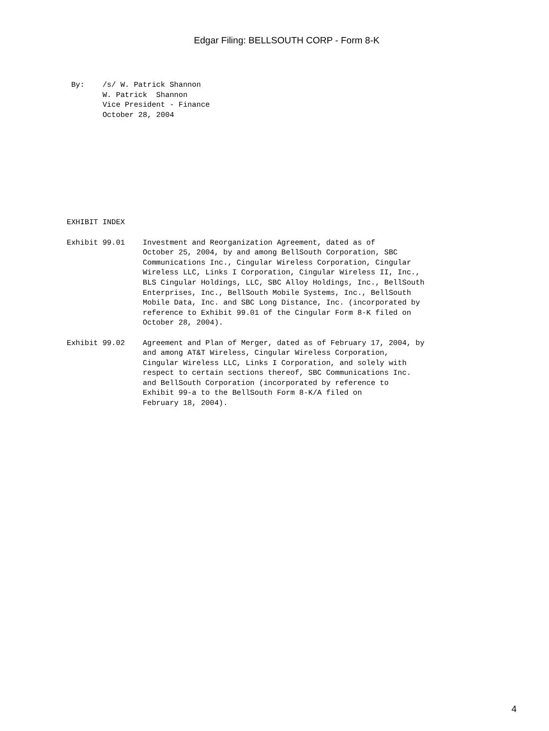Edgar Filing: BELLSOUTH CORP - Form 8-K
 By:    /s/ W. Patrick Shannon
        W. Patrick  Shannon
        Vice President - Finance
        October 28, 2004
EXHIBIT INDEX

Exhibit 99.01    Investment and Reorganization Agreement, dated as of
                 October 25, 2004, by and among BellSouth Corporation, SBC
                 Communications Inc., Cingular Wireless Corporation, Cingular
                 Wireless LLC, Links I Corporation, Cingular Wireless II, Inc.,
                 BLS Cingular Holdings, LLC, SBC Alloy Holdings, Inc., BellSouth
                 Enterprises, Inc., BellSouth Mobile Systems, Inc., BellSouth
                 Mobile Data, Inc. and SBC Long Distance, Inc. (incorporated by
                 reference to Exhibit 99.01 of the Cingular Form 8-K filed on
                 October 28, 2004).

Exhibit 99.02    Agreement and Plan of Merger, dated as of February 17, 2004, by
                 and among AT&T Wireless, Cingular Wireless Corporation,
                 Cingular Wireless LLC, Links I Corporation, and solely with
                 respect to certain sections thereof, SBC Communications Inc.
                 and BellSouth Corporation (incorporated by reference to
                 Exhibit 99-a to the BellSouth Form 8-K/A filed on
                 February 18, 2004).
4